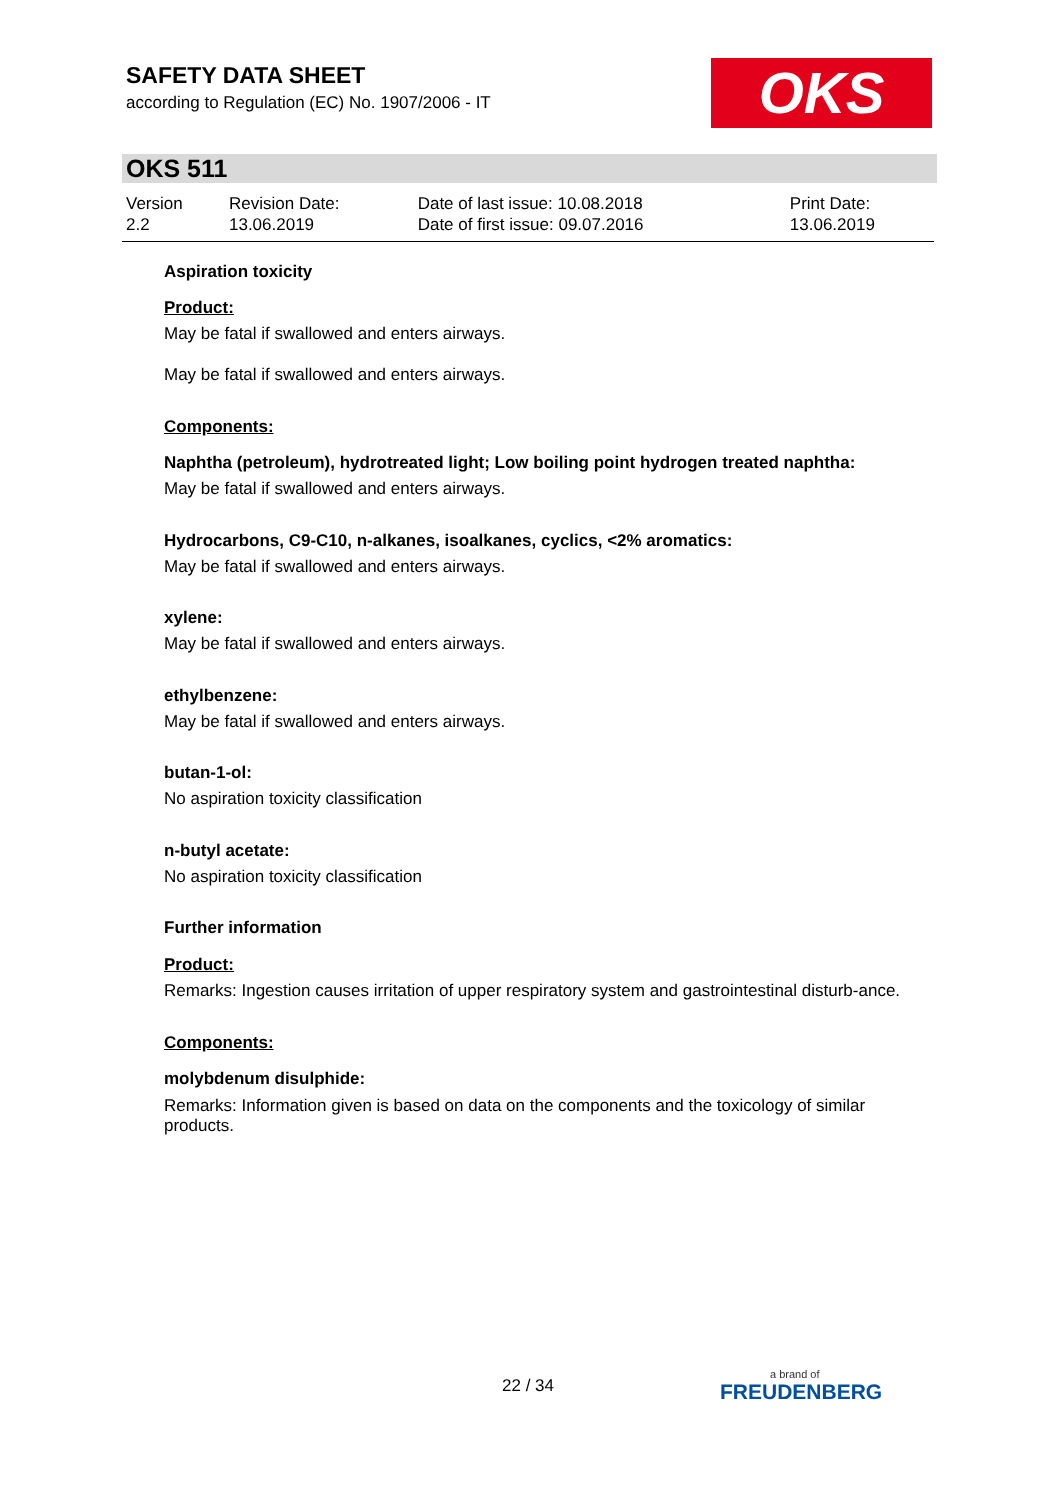SAFETY DATA SHEET
according to Regulation (EC) No. 1907/2006 - IT
OKS
OKS 511
| Version 2.2 | Revision Date: 13.06.2019 | Date of last issue: 10.08.2018 Date of first issue: 09.07.2016 | Print Date: 13.06.2019 |
Aspiration toxicity
Product:
May be fatal if swallowed and enters airways.
May be fatal if swallowed and enters airways.
Components:
Naphtha (petroleum), hydrotreated light; Low boiling point hydrogen treated naphtha:
May be fatal if swallowed and enters airways.
Hydrocarbons, C9-C10, n-alkanes, isoalkanes, cyclics, <2% aromatics:
May be fatal if swallowed and enters airways.
xylene:
May be fatal if swallowed and enters airways.
ethylbenzene:
May be fatal if swallowed and enters airways.
butan-1-ol:
No aspiration toxicity classification
n-butyl acetate:
No aspiration toxicity classification
Further information
Product:
Remarks: Ingestion causes irritation of upper respiratory system and gastrointestinal disturb-ance.
Components:
molybdenum disulphide:
Remarks: Information given is based on data on the components and the toxicology of similar products.
22 / 34 a brand of
FREUDENBERG